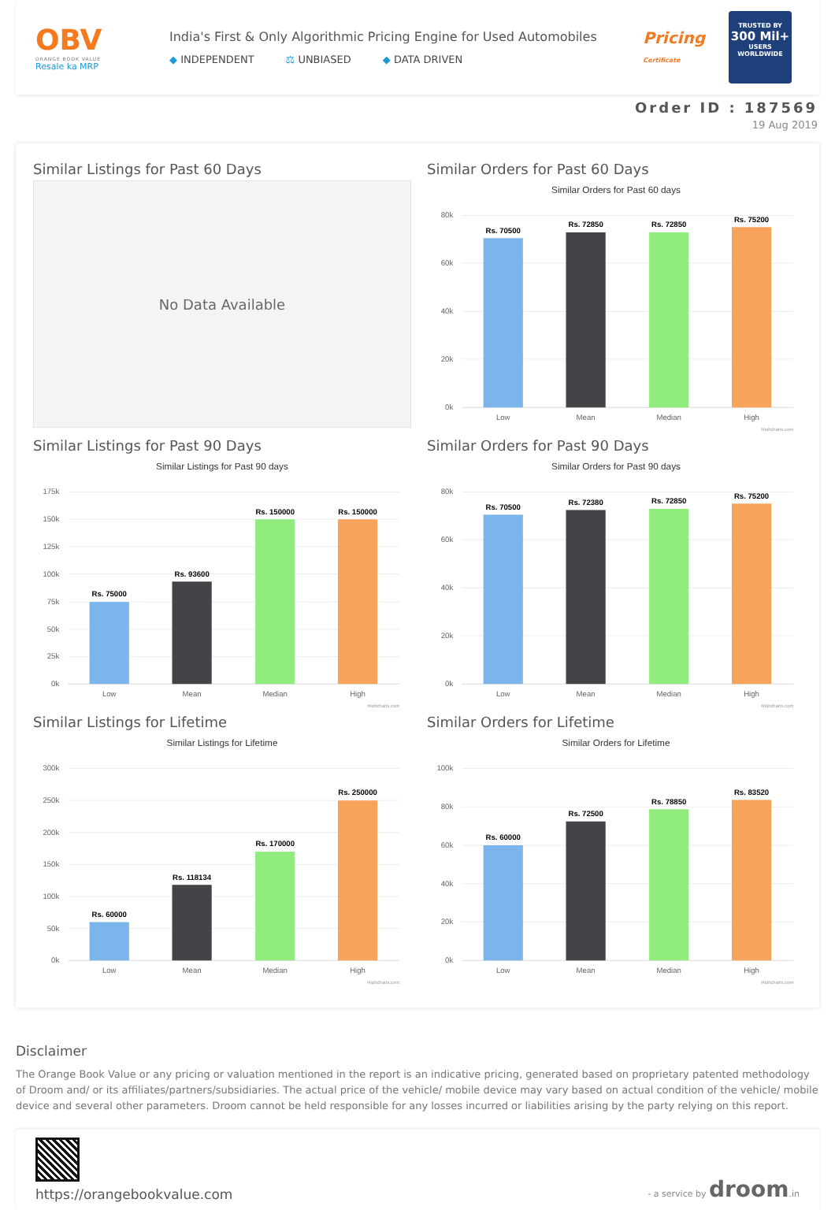OBV
ORANGE BOOK VALUE
Resale ka MRP
India's First & Only Algorithmic Pricing Engine for Used Automobiles
◆ INDEPENDENT ⚖ UNBIASED ◆ DATA DRIVEN
Pricing
Certificate
TRUSTED BY
300 Mil+
USERS
WORLDWIDE
Order ID : 187569
19 Aug 2019
Similar Listings for Past 60 Days
No Data Available
Similar Orders for Past 60 Days
Similar Orders for Past 60 days
80k
60k
40k
20k
0k
Rs. 70500
Rs. 72850
Rs. 72850
Rs. 75200
Low
Mean
Median
High
Highcharts.com
Similar Listings for Past 90 Days
Similar Listings for Past 90 days
175k
150k
125k
100k
75k
50k
25k
0k
Rs. 75000
Rs. 93600
Rs. 150000
Rs. 150000
Low
Mean
Median
High
Highcharts.com
Similar Orders for Past 90 Days
Similar Orders for Past 90 days
80k
60k
40k
20k
0k
Rs. 70500
Rs. 72380
Rs. 72850
Rs. 75200
Low
Mean
Median
High
Highcharts.com
Similar Listings for Lifetime
Similar Listings for Lifetime
300k
250k
200k
150k
100k
50k
0k
Rs. 60000
Rs. 118134
Rs. 170000
Rs. 250000
Low
Mean
Median
High
Highcharts.com
Similar Orders for Lifetime
Similar Orders for Lifetime
100k
80k
60k
40k
20k
0k
Rs. 60000
Rs. 72500
Rs. 78850
Rs. 83520
Low
Mean
Median
High
Highcharts.com
Disclaimer
The Orange Book Value or any pricing or valuation mentioned in the report is an indicative pricing, generated based on proprietary patented methodology of Droom and/ or its affiliates/partners/subsidiaries. The actual price of the vehicle/ mobile device may vary based on actual condition of the vehicle/ mobile device and several other parameters. Droom cannot be held responsible for any losses incurred or liabilities arising by the party relying on this report.
https://orangebookvalue.com
- a service by droom.in